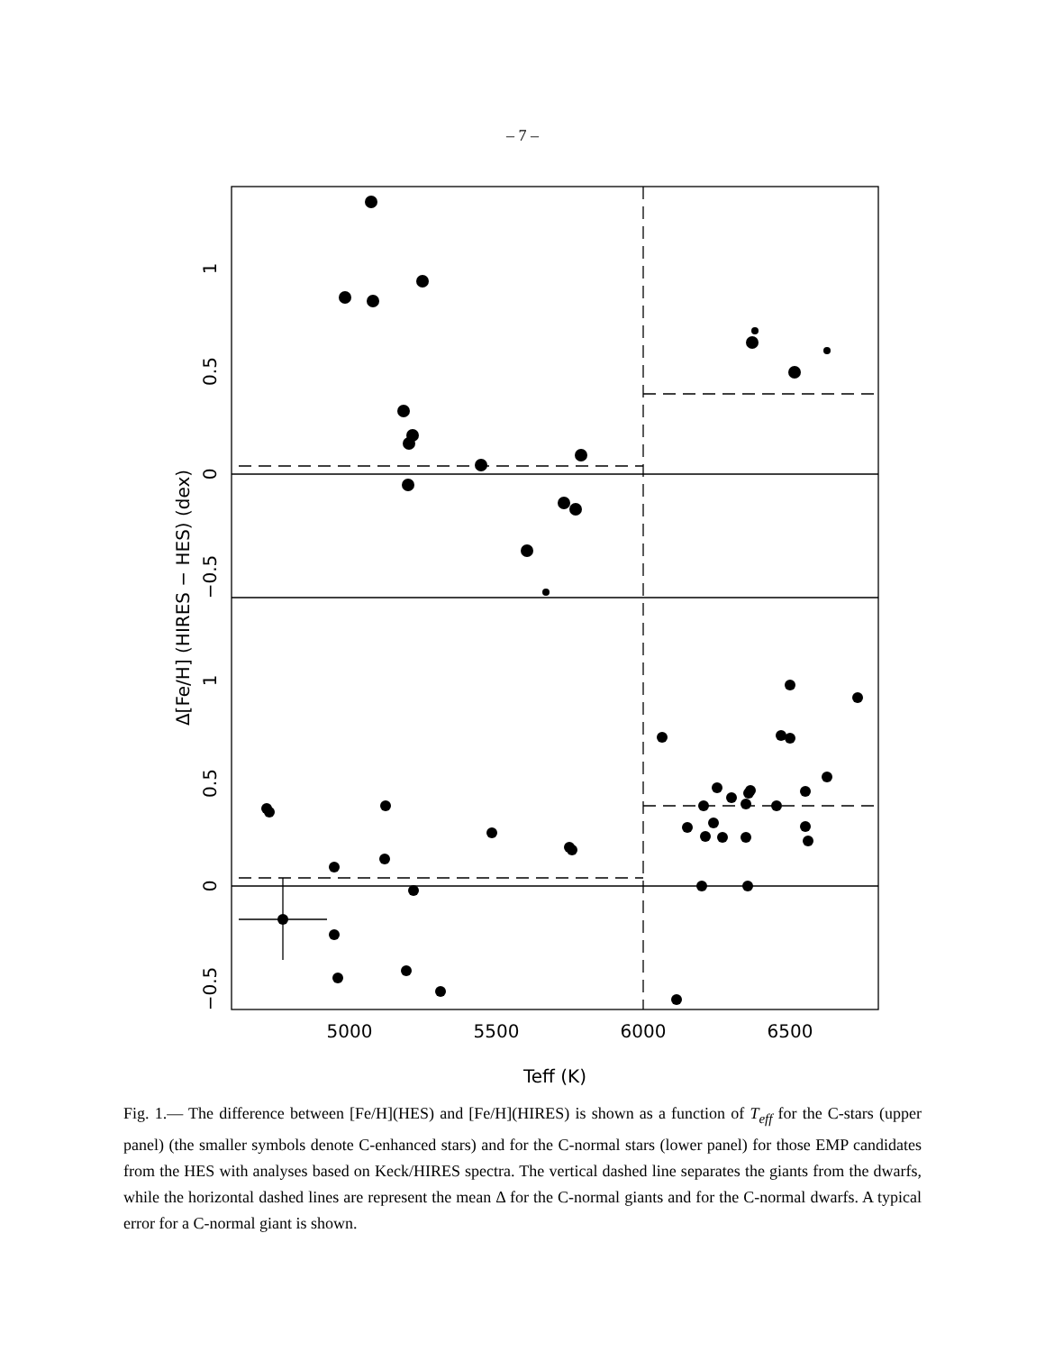– 7 –
5000
5500
6000
6500
Teff (K)
1
0.5
0
−0.5
1
0.5
0
−0.5
Δ[Fe/H] (HIRES − HES) (dex)
Fig. 1.— The difference between [Fe/H](HES) and [Fe/H](HIRES) is shown as a function of T<sub>eff</sub> for the C-stars (upper panel) (the smaller symbols denote C-enhanced stars) and for the C-normal stars (lower panel) for those EMP candidates from the HES with analyses based on Keck/HIRES spectra. The vertical dashed line separates the giants from the dwarfs, while the horizontal dashed lines are represent the mean Δ for the C-normal giants and for the C-normal dwarfs. A typical error for a C-normal giant is shown.